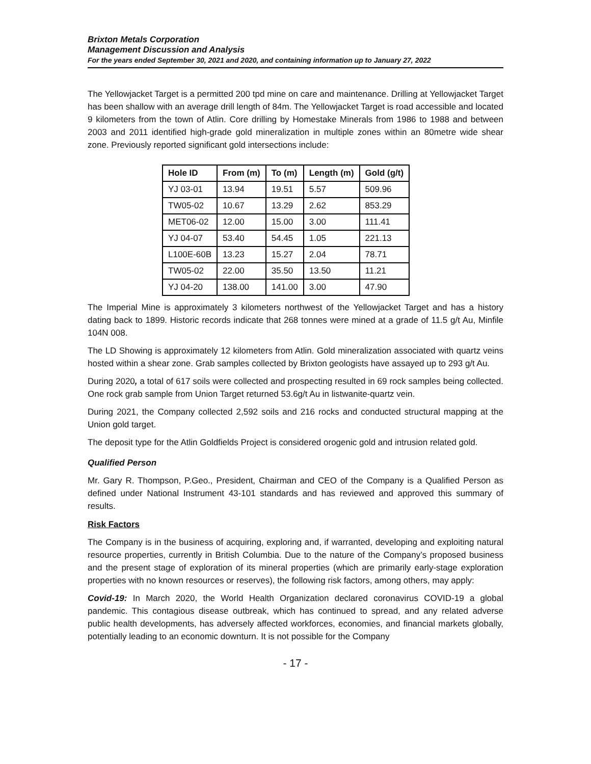Brixton Metals Corporation
Management Discussion and Analysis
For the years ended September 30, 2021 and 2020, and containing information up to January 27, 2022
The Yellowjacket Target is a permitted 200 tpd mine on care and maintenance. Drilling at Yellowjacket Target has been shallow with an average drill length of 84m. The Yellowjacket Target is road accessible and located 9 kilometers from the town of Atlin. Core drilling by Homestake Minerals from 1986 to 1988 and between 2003 and 2011 identified high-grade gold mineralization in multiple zones within an 80metre wide shear zone. Previously reported significant gold intersections include:
| Hole ID | From (m) | To (m) | Length (m) | Gold (g/t) |
| --- | --- | --- | --- | --- |
| YJ 03-01 | 13.94 | 19.51 | 5.57 | 509.96 |
| TW05-02 | 10.67 | 13.29 | 2.62 | 853.29 |
| MET06-02 | 12.00 | 15.00 | 3.00 | 111.41 |
| YJ 04-07 | 53.40 | 54.45 | 1.05 | 221.13 |
| L100E-60B | 13.23 | 15.27 | 2.04 | 78.71 |
| TW05-02 | 22.00 | 35.50 | 13.50 | 11.21 |
| YJ 04-20 | 138.00 | 141.00 | 3.00 | 47.90 |
The Imperial Mine is approximately 3 kilometers northwest of the Yellowjacket Target and has a history dating back to 1899. Historic records indicate that 268 tonnes were mined at a grade of 11.5 g/t Au, Minfile 104N 008.
The LD Showing is approximately 12 kilometers from Atlin. Gold mineralization associated with quartz veins hosted within a shear zone. Grab samples collected by Brixton geologists have assayed up to 293 g/t Au.
During 2020, a total of 617 soils were collected and prospecting resulted in 69 rock samples being collected. One rock grab sample from Union Target returned 53.6g/t Au in listwanite-quartz vein.
During 2021, the Company collected 2,592 soils and 216 rocks and conducted structural mapping at the Union gold target.
The deposit type for the Atlin Goldfields Project is considered orogenic gold and intrusion related gold.
Qualified Person
Mr. Gary R. Thompson, P.Geo., President, Chairman and CEO of the Company is a Qualified Person as defined under National Instrument 43-101 standards and has reviewed and approved this summary of results.
Risk Factors
The Company is in the business of acquiring, exploring and, if warranted, developing and exploiting natural resource properties, currently in British Columbia. Due to the nature of the Company’s proposed business and the present stage of exploration of its mineral properties (which are primarily early-stage exploration properties with no known resources or reserves), the following risk factors, among others, may apply:
Covid-19: In March 2020, the World Health Organization declared coronavirus COVID-19 a global pandemic. This contagious disease outbreak, which has continued to spread, and any related adverse public health developments, has adversely affected workforces, economies, and financial markets globally, potentially leading to an economic downturn. It is not possible for the Company
- 17 -